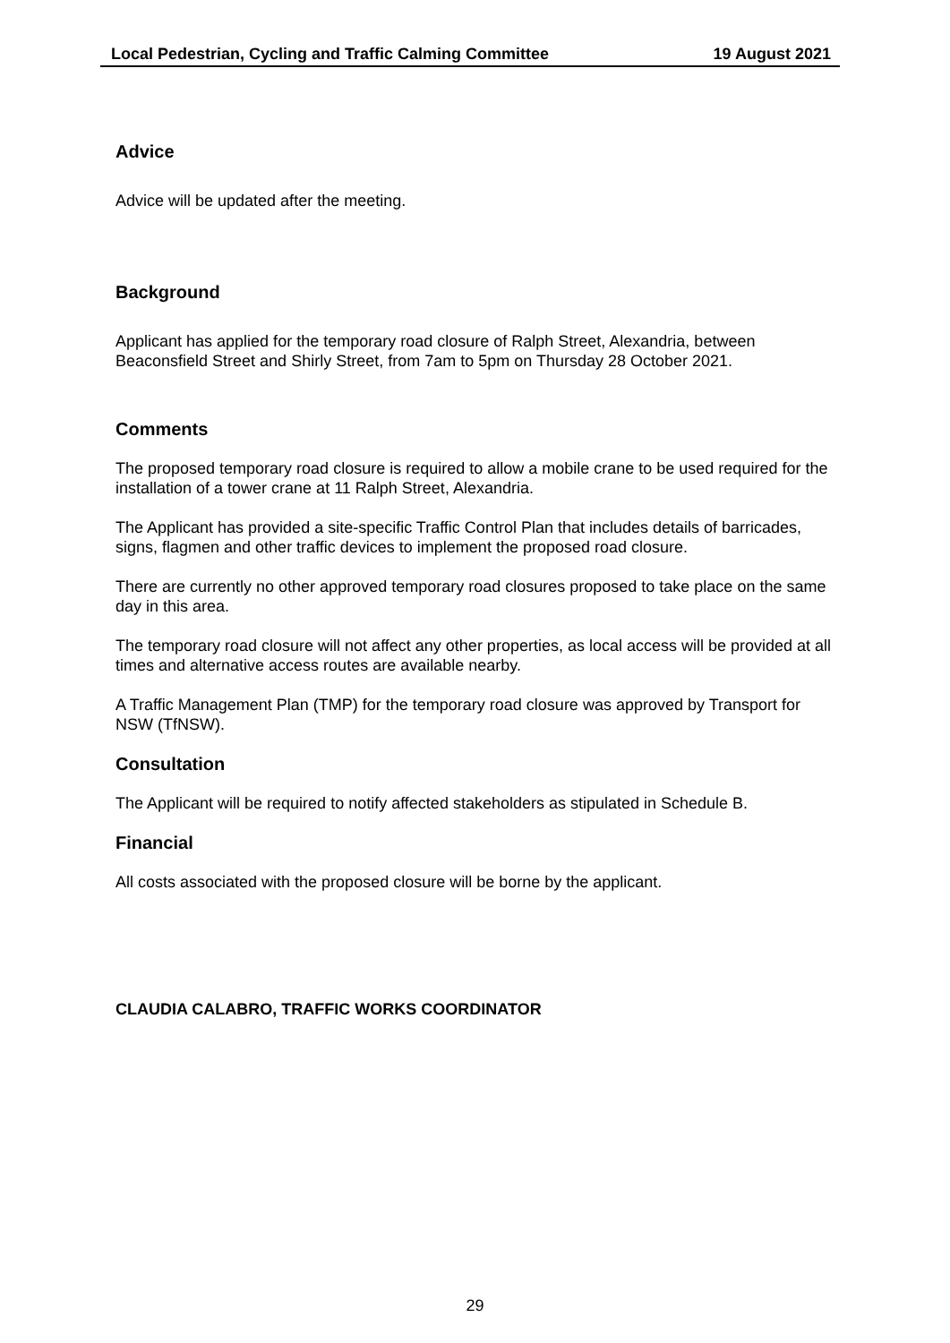Local Pedestrian, Cycling and Traffic Calming Committee 19 August 2021
Advice
Advice will be updated after the meeting.
Background
Applicant has applied for the temporary road closure of Ralph Street, Alexandria, between Beaconsfield Street and Shirly Street, from 7am to 5pm on Thursday 28 October 2021.
Comments
The proposed temporary road closure is required to allow a mobile crane to be used required for the installation of a tower crane at 11 Ralph Street, Alexandria.
The Applicant has provided a site-specific Traffic Control Plan that includes details of barricades, signs, flagmen and other traffic devices to implement the proposed road closure.
There are currently no other approved temporary road closures proposed to take place on the same day in this area.
The temporary road closure will not affect any other properties, as local access will be provided at all times and alternative access routes are available nearby.
A Traffic Management Plan (TMP) for the temporary road closure was approved by Transport for NSW (TfNSW).
Consultation
The Applicant will be required to notify affected stakeholders as stipulated in Schedule B.
Financial
All costs associated with the proposed closure will be borne by the applicant.
CLAUDIA CALABRO, TRAFFIC WORKS COORDINATOR
29